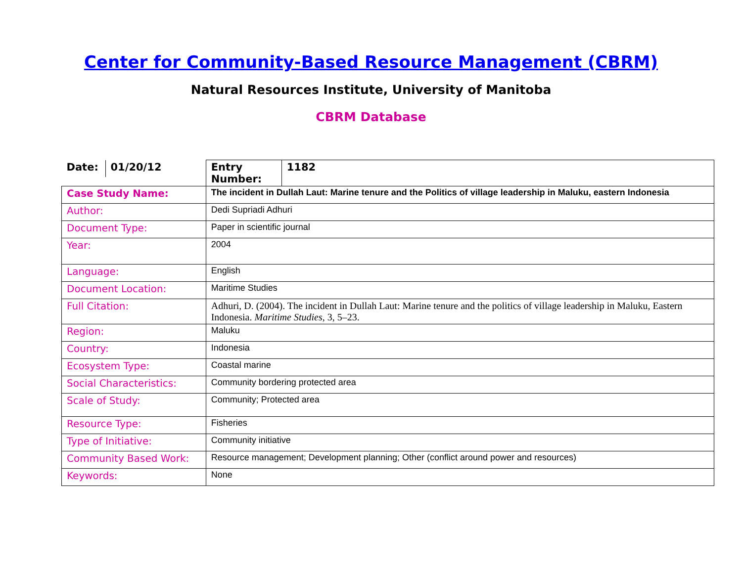Center for Community-Based Resource Management (CBRM)
Natural Resources Institute, University of Manitoba
CBRM Database
| / Date: / 01/20/12 / | / Entry Number: / 1182 / |
| Case Study Name: | The incident in Dullah Laut: Marine tenure and the Politics of village leadership in Maluku, eastern Indonesia |
| Author: | Dedi Supriadi Adhuri |
| Document Type: | Paper in scientific journal |
| Year: | 2004 |
| Language: | English |
| Document Location: | Maritime Studies |
| Full Citation: | Adhuri, D. (2004). The incident in Dullah Laut: Marine tenure and the politics of village leadership in Maluku, Eastern Indonesia. Maritime Studies , 3, 5–23. |
| Region: | Maluku |
| Country: | Indonesia |
| Ecosystem Type: | Coastal marine |
| Social Characteristics: | Community bordering protected area |
| Scale of Study: | Community; Protected area |
| Resource Type: | Fisheries |
| Type of Initiative: | Community initiative |
| Community Based Work: | Resource management; Development planning; Other (conflict around power and resources) |
| Keywords: | None |